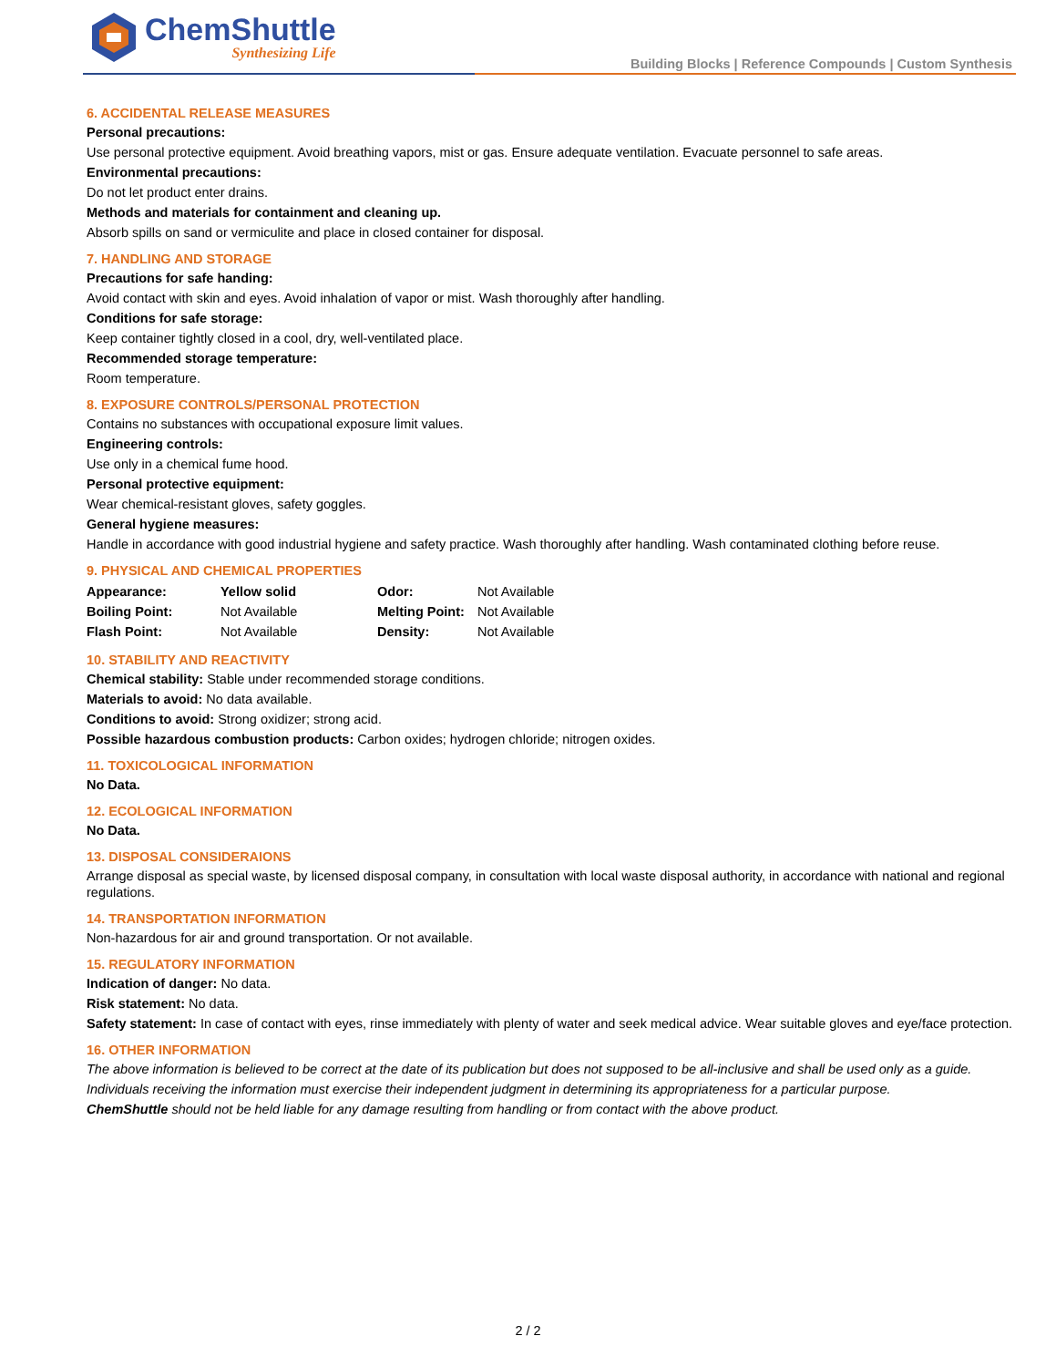ChemShuttle
Synthesizing Life
Building Blocks | Reference Compounds | Custom Synthesis
6. ACCIDENTAL RELEASE MEASURES
Personal precautions:
Use personal protective equipment. Avoid breathing vapors, mist or gas. Ensure adequate ventilation. Evacuate personnel to safe areas.
Environmental precautions:
Do not let product enter drains.
Methods and materials for containment and cleaning up.
Absorb spills on sand or vermiculite and place in closed container for disposal.
7. HANDLING AND STORAGE
Precautions for safe handing:
Avoid contact with skin and eyes. Avoid inhalation of vapor or mist. Wash thoroughly after handling.
Conditions for safe storage:
Keep container tightly closed in a cool, dry, well-ventilated place.
Recommended storage temperature:
Room temperature.
8. EXPOSURE CONTROLS/PERSONAL PROTECTION
Contains no substances with occupational exposure limit values.
Engineering controls:
Use only in a chemical fume hood.
Personal protective equipment:
Wear chemical-resistant gloves, safety goggles.
General hygiene measures:
Handle in accordance with good industrial hygiene and safety practice. Wash thoroughly after handling. Wash contaminated clothing before reuse.
9. PHYSICAL AND CHEMICAL PROPERTIES
| Appearance: | Yellow solid | Odor: | Not Available |
| Boiling Point: | Not Available | Melting Point: | Not Available |
| Flash Point: | Not Available | Density: | Not Available |
10. STABILITY AND REACTIVITY
Chemical stability: Stable under recommended storage conditions.
Materials to avoid: No data available.
Conditions to avoid: Strong oxidizer; strong acid.
Possible hazardous combustion products: Carbon oxides; hydrogen chloride; nitrogen oxides.
11. TOXICOLOGICAL INFORMATION
No Data.
12. ECOLOGICAL INFORMATION
No Data.
13. DISPOSAL CONSIDERAIONS
Arrange disposal as special waste, by licensed disposal company, in consultation with local waste disposal authority, in accordance with national and regional regulations.
14. TRANSPORTATION INFORMATION
Non-hazardous for air and ground transportation. Or not available.
15. REGULATORY INFORMATION
Indication of danger: No data.
Risk statement: No data.
Safety statement: In case of contact with eyes, rinse immediately with plenty of water and seek medical advice. Wear suitable gloves and eye/face protection.
16. OTHER INFORMATION
The above information is believed to be correct at the date of its publication but does not supposed to be all-inclusive and shall be used only as a guide.
Individuals receiving the information must exercise their independent judgment in determining its appropriateness for a particular purpose.
ChemShuttle should not be held liable for any damage resulting from handling or from contact with the above product.
2 / 2